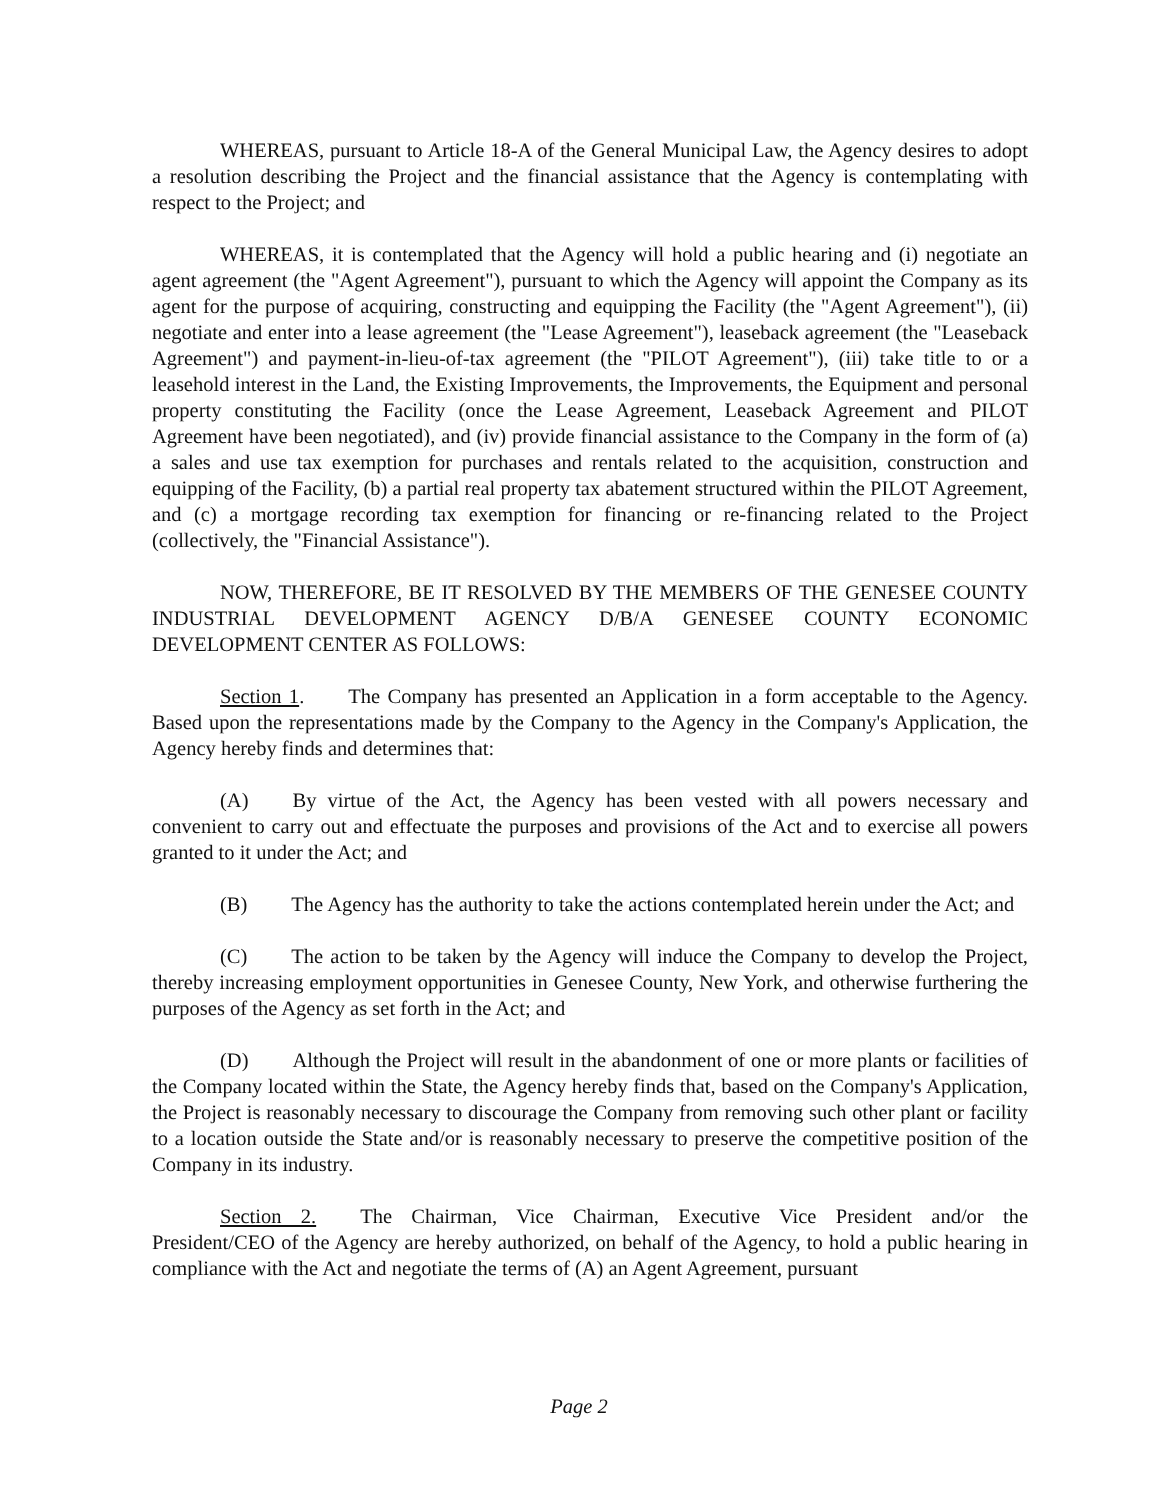WHEREAS, pursuant to Article 18-A of the General Municipal Law, the Agency desires to adopt a resolution describing the Project and the financial assistance that the Agency is contemplating with respect to the Project; and
WHEREAS, it is contemplated that the Agency will hold a public hearing and (i) negotiate an agent agreement (the "Agent Agreement"), pursuant to which the Agency will appoint the Company as its agent for the purpose of acquiring, constructing and equipping the Facility (the "Agent Agreement"), (ii) negotiate and enter into a lease agreement (the "Lease Agreement"), leaseback agreement (the "Leaseback Agreement") and payment-in-lieu-of-tax agreement (the "PILOT Agreement"), (iii) take title to or a leasehold interest in the Land, the Existing Improvements, the Improvements, the Equipment and personal property constituting the Facility (once the Lease Agreement, Leaseback Agreement and PILOT Agreement have been negotiated), and (iv) provide financial assistance to the Company in the form of (a) a sales and use tax exemption for purchases and rentals related to the acquisition, construction and equipping of the Facility, (b) a partial real property tax abatement structured within the PILOT Agreement, and (c) a mortgage recording tax exemption for financing or re-financing related to the Project (collectively, the "Financial Assistance").
NOW, THEREFORE, BE IT RESOLVED BY THE MEMBERS OF THE GENESEE COUNTY INDUSTRIAL DEVELOPMENT AGENCY D/B/A GENESEE COUNTY ECONOMIC DEVELOPMENT CENTER AS FOLLOWS:
Section 1. The Company has presented an Application in a form acceptable to the Agency. Based upon the representations made by the Company to the Agency in the Company's Application, the Agency hereby finds and determines that:
(A) By virtue of the Act, the Agency has been vested with all powers necessary and convenient to carry out and effectuate the purposes and provisions of the Act and to exercise all powers granted to it under the Act; and
(B) The Agency has the authority to take the actions contemplated herein under the Act; and
(C) The action to be taken by the Agency will induce the Company to develop the Project, thereby increasing employment opportunities in Genesee County, New York, and otherwise furthering the purposes of the Agency as set forth in the Act; and
(D) Although the Project will result in the abandonment of one or more plants or facilities of the Company located within the State, the Agency hereby finds that, based on the Company's Application, the Project is reasonably necessary to discourage the Company from removing such other plant or facility to a location outside the State and/or is reasonably necessary to preserve the competitive position of the Company in its industry.
Section 2. The Chairman, Vice Chairman, Executive Vice President and/or the President/CEO of the Agency are hereby authorized, on behalf of the Agency, to hold a public hearing in compliance with the Act and negotiate the terms of (A) an Agent Agreement, pursuant
Page 2